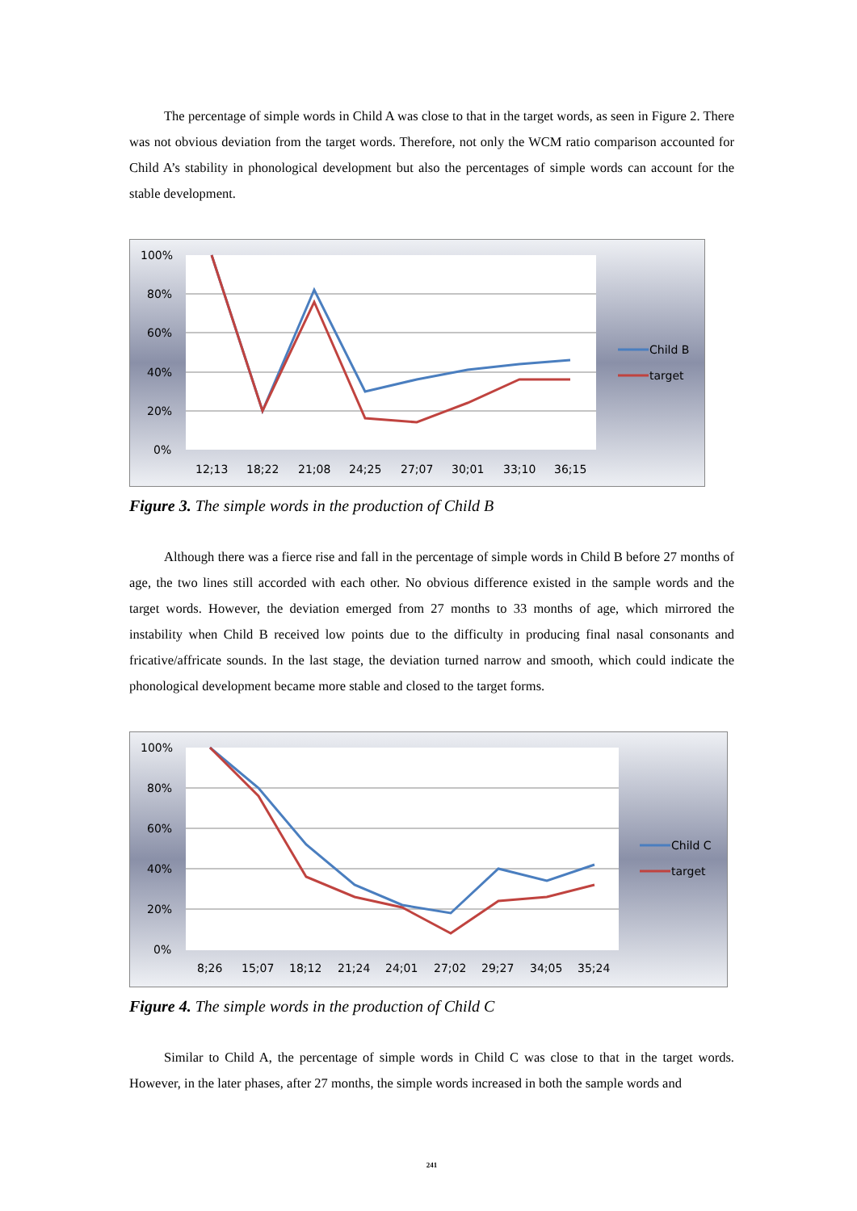The percentage of simple words in Child A was close to that in the target words, as seen in Figure 2. There was not obvious deviation from the target words. Therefore, not only the WCM ratio comparison accounted for Child A’s stability in phonological development but also the percentages of simple words can account for the stable development.
100%
80%
60%
40%
20%
0%
12;13
18;22
21;08
24;25
27;07
30;01
33;10
36;15
Child B
target
Figure 3. The simple words in the production of Child B
Although there was a fierce rise and fall in the percentage of simple words in Child B before 27 months of age, the two lines still accorded with each other. No obvious difference existed in the sample words and the target words. However, the deviation emerged from 27 months to 33 months of age, which mirrored the instability when Child B received low points due to the difficulty in producing final nasal consonants and fricative/affricate sounds. In the last stage, the deviation turned narrow and smooth, which could indicate the phonological development became more stable and closed to the target forms.
100%
80%
60%
40%
20%
0%
8;26
15;07
18;12
21;24
24;01
27;02
29;27
34;05
35;24
Child C
target
Figure 4. The simple words in the production of Child C
Similar to Child A, the percentage of simple words in Child C was close to that in the target words. However, in the later phases, after 27 months, the simple words increased in both the sample words and
241